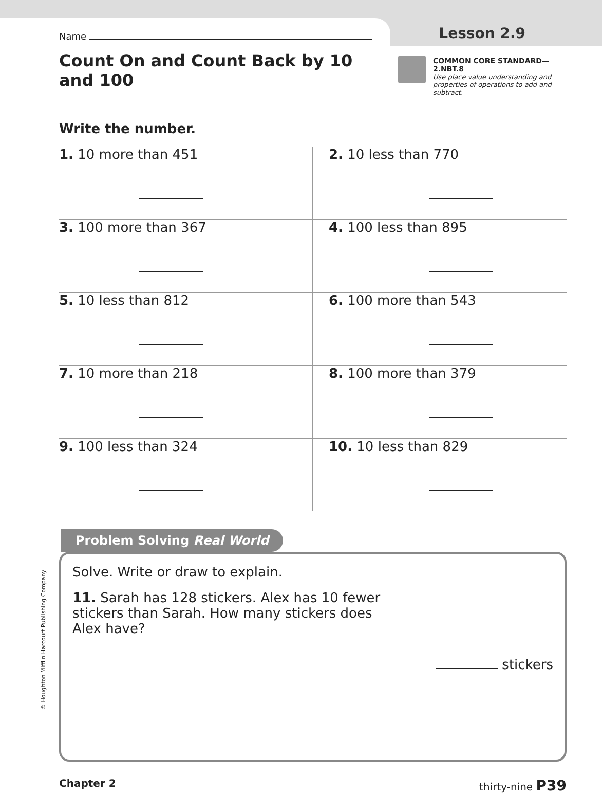Name
Lesson 2.9
Count On and Count Back by 10 and 100
COMMON CORE STANDARD—2.NBT.8
Use place value understanding and properties of operations to add and subtract.
Write the number.
| 1. 10 more than 451 | 2. 10 less than 770 |
| 3. 100 more than 367 | 4. 100 less than 895 |
| 5. 10 less than 812 | 6. 100 more than 543 |
| 7. 10 more than 218 | 8. 100 more than 379 |
| 9. 100 less than 324 | 10. 10 less than 829 |
Problem Solving Real World
Solve. Write or draw to explain.
11. Sarah has 128 stickers. Alex has 10 fewer stickers than Sarah. How many stickers does Alex have?
stickers
Chapter 2 thirty-nine P39
© Houghton Mifflin Harcourt Publishing Company